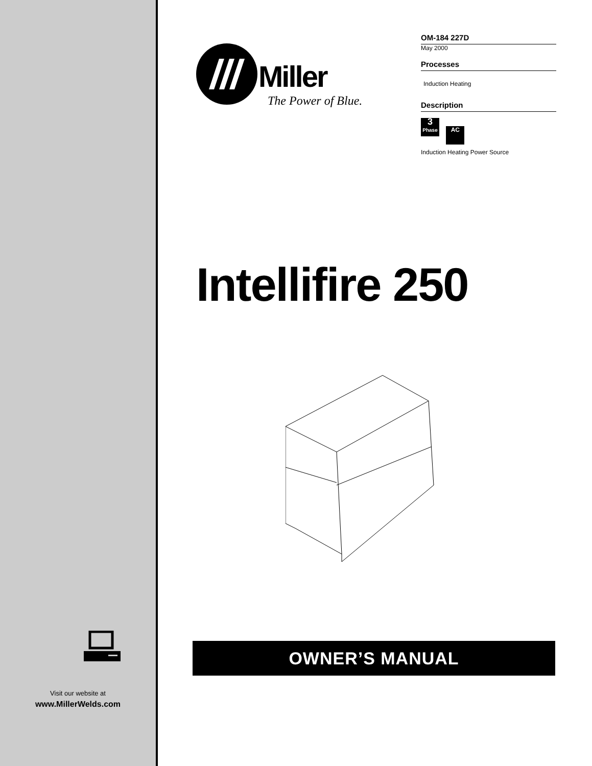Visit our website at
www.MillerWelds.com
Miller
The Power of Blue.
OM-184 227D
May 2000
Processes
Induction Heating
Description
3
Phase AC
Induction Heating Power Source
Intellifire 250
OWNER’S MANUAL